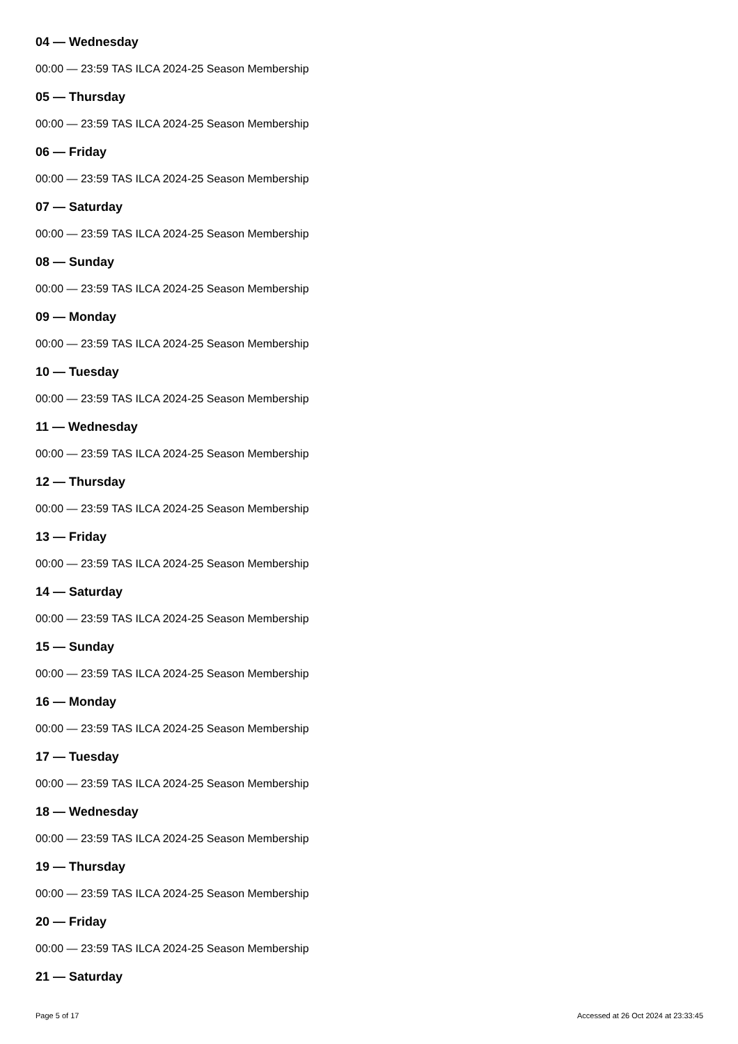04 — Wednesday
00:00 — 23:59 TAS ILCA 2024-25 Season Membership
05 — Thursday
00:00 — 23:59 TAS ILCA 2024-25 Season Membership
06 — Friday
00:00 — 23:59 TAS ILCA 2024-25 Season Membership
07 — Saturday
00:00 — 23:59 TAS ILCA 2024-25 Season Membership
08 — Sunday
00:00 — 23:59 TAS ILCA 2024-25 Season Membership
09 — Monday
00:00 — 23:59 TAS ILCA 2024-25 Season Membership
10 — Tuesday
00:00 — 23:59 TAS ILCA 2024-25 Season Membership
11 — Wednesday
00:00 — 23:59 TAS ILCA 2024-25 Season Membership
12 — Thursday
00:00 — 23:59 TAS ILCA 2024-25 Season Membership
13 — Friday
00:00 — 23:59 TAS ILCA 2024-25 Season Membership
14 — Saturday
00:00 — 23:59 TAS ILCA 2024-25 Season Membership
15 — Sunday
00:00 — 23:59 TAS ILCA 2024-25 Season Membership
16 — Monday
00:00 — 23:59 TAS ILCA 2024-25 Season Membership
17 — Tuesday
00:00 — 23:59 TAS ILCA 2024-25 Season Membership
18 — Wednesday
00:00 — 23:59 TAS ILCA 2024-25 Season Membership
19 — Thursday
00:00 — 23:59 TAS ILCA 2024-25 Season Membership
20 — Friday
00:00 — 23:59 TAS ILCA 2024-25 Season Membership
21 — Saturday
Page 5 of 17 Accessed at 26 Oct 2024 at 23:33:45